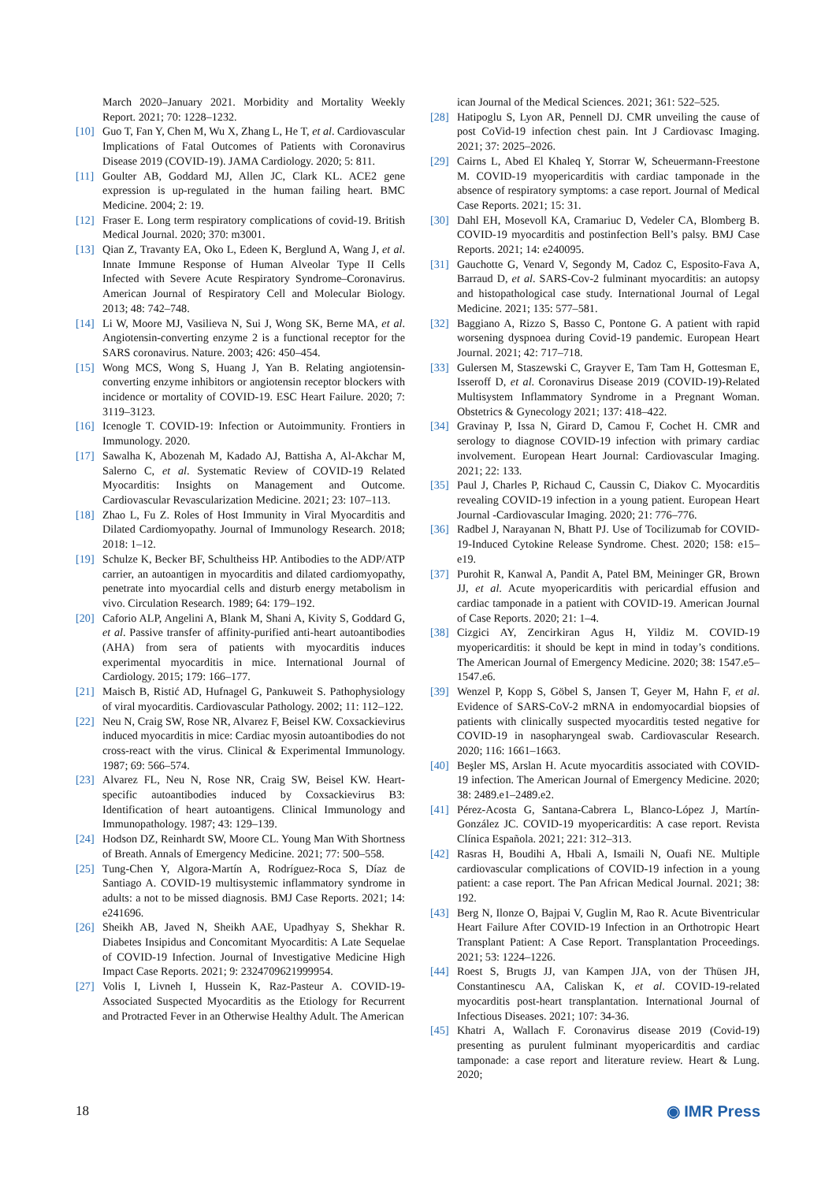March 2020–January 2021. Morbidity and Mortality Weekly Report. 2021; 70: 1228–1232.
[10] Guo T, Fan Y, Chen M, Wu X, Zhang L, He T, et al. Cardiovascular Implications of Fatal Outcomes of Patients with Coronavirus Disease 2019 (COVID-19). JAMA Cardiology. 2020; 5: 811.
[11] Goulter AB, Goddard MJ, Allen JC, Clark KL. ACE2 gene expression is up-regulated in the human failing heart. BMC Medicine. 2004; 2: 19.
[12] Fraser E. Long term respiratory complications of covid-19. British Medical Journal. 2020; 370: m3001.
[13] Qian Z, Travanty EA, Oko L, Edeen K, Berglund A, Wang J, et al. Innate Immune Response of Human Alveolar Type II Cells Infected with Severe Acute Respiratory Syndrome–Coronavirus. American Journal of Respiratory Cell and Molecular Biology. 2013; 48: 742–748.
[14] Li W, Moore MJ, Vasilieva N, Sui J, Wong SK, Berne MA, et al. Angiotensin-converting enzyme 2 is a functional receptor for the SARS coronavirus. Nature. 2003; 426: 450–454.
[15] Wong MCS, Wong S, Huang J, Yan B. Relating angiotensin-converting enzyme inhibitors or angiotensin receptor blockers with incidence or mortality of COVID-19. ESC Heart Failure. 2020; 7: 3119–3123.
[16] Icenogle T. COVID-19: Infection or Autoimmunity. Frontiers in Immunology. 2020.
[17] Sawalha K, Abozenah M, Kadado AJ, Battisha A, Al-Akchar M, Salerno C, et al. Systematic Review of COVID-19 Related Myocarditis: Insights on Management and Outcome. Cardiovascular Revascularization Medicine. 2021; 23: 107–113.
[18] Zhao L, Fu Z. Roles of Host Immunity in Viral Myocarditis and Dilated Cardiomyopathy. Journal of Immunology Research. 2018; 2018: 1–12.
[19] Schulze K, Becker BF, Schultheiss HP. Antibodies to the ADP/ATP carrier, an autoantigen in myocarditis and dilated cardiomyopathy, penetrate into myocardial cells and disturb energy metabolism in vivo. Circulation Research. 1989; 64: 179–192.
[20] Caforio ALP, Angelini A, Blank M, Shani A, Kivity S, Goddard G, et al. Passive transfer of affinity-purified anti-heart autoantibodies (AHA) from sera of patients with myocarditis induces experimental myocarditis in mice. International Journal of Cardiology. 2015; 179: 166–177.
[21] Maisch B, Ristić AD, Hufnagel G, Pankuweit S. Pathophysiology of viral myocarditis. Cardiovascular Pathology. 2002; 11: 112–122.
[22] Neu N, Craig SW, Rose NR, Alvarez F, Beisel KW. Coxsackievirus induced myocarditis in mice: Cardiac myosin autoantibodies do not cross-react with the virus. Clinical & Experimental Immunology. 1987; 69: 566–574.
[23] Alvarez FL, Neu N, Rose NR, Craig SW, Beisel KW. Heart-specific autoantibodies induced by Coxsackievirus B3: Identification of heart autoantigens. Clinical Immunology and Immunopathology. 1987; 43: 129–139.
[24] Hodson DZ, Reinhardt SW, Moore CL. Young Man With Shortness of Breath. Annals of Emergency Medicine. 2021; 77: 500–558.
[25] Tung-Chen Y, Algora-Martín A, Rodríguez-Roca S, Díaz de Santiago A. COVID-19 multisystemic inflammatory syndrome in adults: a not to be missed diagnosis. BMJ Case Reports. 2021; 14: e241696.
[26] Sheikh AB, Javed N, Sheikh AAE, Upadhyay S, Shekhar R. Diabetes Insipidus and Concomitant Myocarditis: A Late Sequelae of COVID-19 Infection. Journal of Investigative Medicine High Impact Case Reports. 2021; 9: 2324709621999954.
[27] Volis I, Livneh I, Hussein K, Raz-Pasteur A. COVID-19-Associated Suspected Myocarditis as the Etiology for Recurrent and Protracted Fever in an Otherwise Healthy Adult. The American
ican Journal of the Medical Sciences. 2021; 361: 522–525.
[28] Hatipoglu S, Lyon AR, Pennell DJ. CMR unveiling the cause of post CoVid-19 infection chest pain. Int J Cardiovasc Imaging. 2021; 37: 2025–2026.
[29] Cairns L, Abed El Khaleq Y, Storrar W, Scheuermann-Freestone M. COVID-19 myopericarditis with cardiac tamponade in the absence of respiratory symptoms: a case report. Journal of Medical Case Reports. 2021; 15: 31.
[30] Dahl EH, Mosevoll KA, Cramariuc D, Vedeler CA, Blomberg B. COVID-19 myocarditis and postinfection Bell’s palsy. BMJ Case Reports. 2021; 14: e240095.
[31] Gauchotte G, Venard V, Segondy M, Cadoz C, Esposito-Fava A, Barraud D, et al. SARS-Cov-2 fulminant myocarditis: an autopsy and histopathological case study. International Journal of Legal Medicine. 2021; 135: 577–581.
[32] Baggiano A, Rizzo S, Basso C, Pontone G. A patient with rapid worsening dyspnoea during Covid-19 pandemic. European Heart Journal. 2021; 42: 717–718.
[33] Gulersen M, Staszewski C, Grayver E, Tam Tam H, Gottesman E, Isseroff D, et al. Coronavirus Disease 2019 (COVID-19)-Related Multisystem Inflammatory Syndrome in a Pregnant Woman. Obstetrics & Gynecology 2021; 137: 418–422.
[34] Gravinay P, Issa N, Girard D, Camou F, Cochet H. CMR and serology to diagnose COVID-19 infection with primary cardiac involvement. European Heart Journal: Cardiovascular Imaging. 2021; 22: 133.
[35] Paul J, Charles P, Richaud C, Caussin C, Diakov C. Myocarditis revealing COVID-19 infection in a young patient. European Heart Journal -Cardiovascular Imaging. 2020; 21: 776–776.
[36] Radbel J, Narayanan N, Bhatt PJ. Use of Tocilizumab for COVID-19-Induced Cytokine Release Syndrome. Chest. 2020; 158: e15–e19.
[37] Purohit R, Kanwal A, Pandit A, Patel BM, Meininger GR, Brown JJ, et al. Acute myopericarditis with pericardial effusion and cardiac tamponade in a patient with COVID-19. American Journal of Case Reports. 2020; 21: 1–4.
[38] Cizgici AY, Zencirkiran Agus H, Yildiz M. COVID-19 myopericarditis: it should be kept in mind in today’s conditions. The American Journal of Emergency Medicine. 2020; 38: 1547.e5–1547.e6.
[39] Wenzel P, Kopp S, Göbel S, Jansen T, Geyer M, Hahn F, et al. Evidence of SARS-CoV-2 mRNA in endomyocardial biopsies of patients with clinically suspected myocarditis tested negative for COVID-19 in nasopharyngeal swab. Cardiovascular Research. 2020; 116: 1661–1663.
[40] Beşler MS, Arslan H. Acute myocarditis associated with COVID-19 infection. The American Journal of Emergency Medicine. 2020; 38: 2489.e1–2489.e2.
[41] Pérez-Acosta G, Santana-Cabrera L, Blanco-López J, Martín-González JC. COVID-19 myopericarditis: A case report. Revista Clínica Española. 2021; 221: 312–313.
[42] Rasras H, Boudihi A, Hbali A, Ismaili N, Ouafi NE. Multiple cardiovascular complications of COVID-19 infection in a young patient: a case report. The Pan African Medical Journal. 2021; 38: 192.
[43] Berg N, Ilonze O, Bajpai V, Guglin M, Rao R. Acute Biventricular Heart Failure After COVID-19 Infection in an Orthotropic Heart Transplant Patient: A Case Report. Transplantation Proceedings. 2021; 53: 1224–1226.
[44] Roest S, Brugts JJ, van Kampen JJA, von der Thüsen JH, Constantinescu AA, Caliskan K, et al. COVID-19-related myocarditis post-heart transplantation. International Journal of Infectious Diseases. 2021; 107: 34-36.
[45] Khatri A, Wallach F. Coronavirus disease 2019 (Covid-19) presenting as purulent fulminant myopericarditis and cardiac tamponade: a case report and literature review. Heart & Lung. 2020;
18 ◉ IMR Press